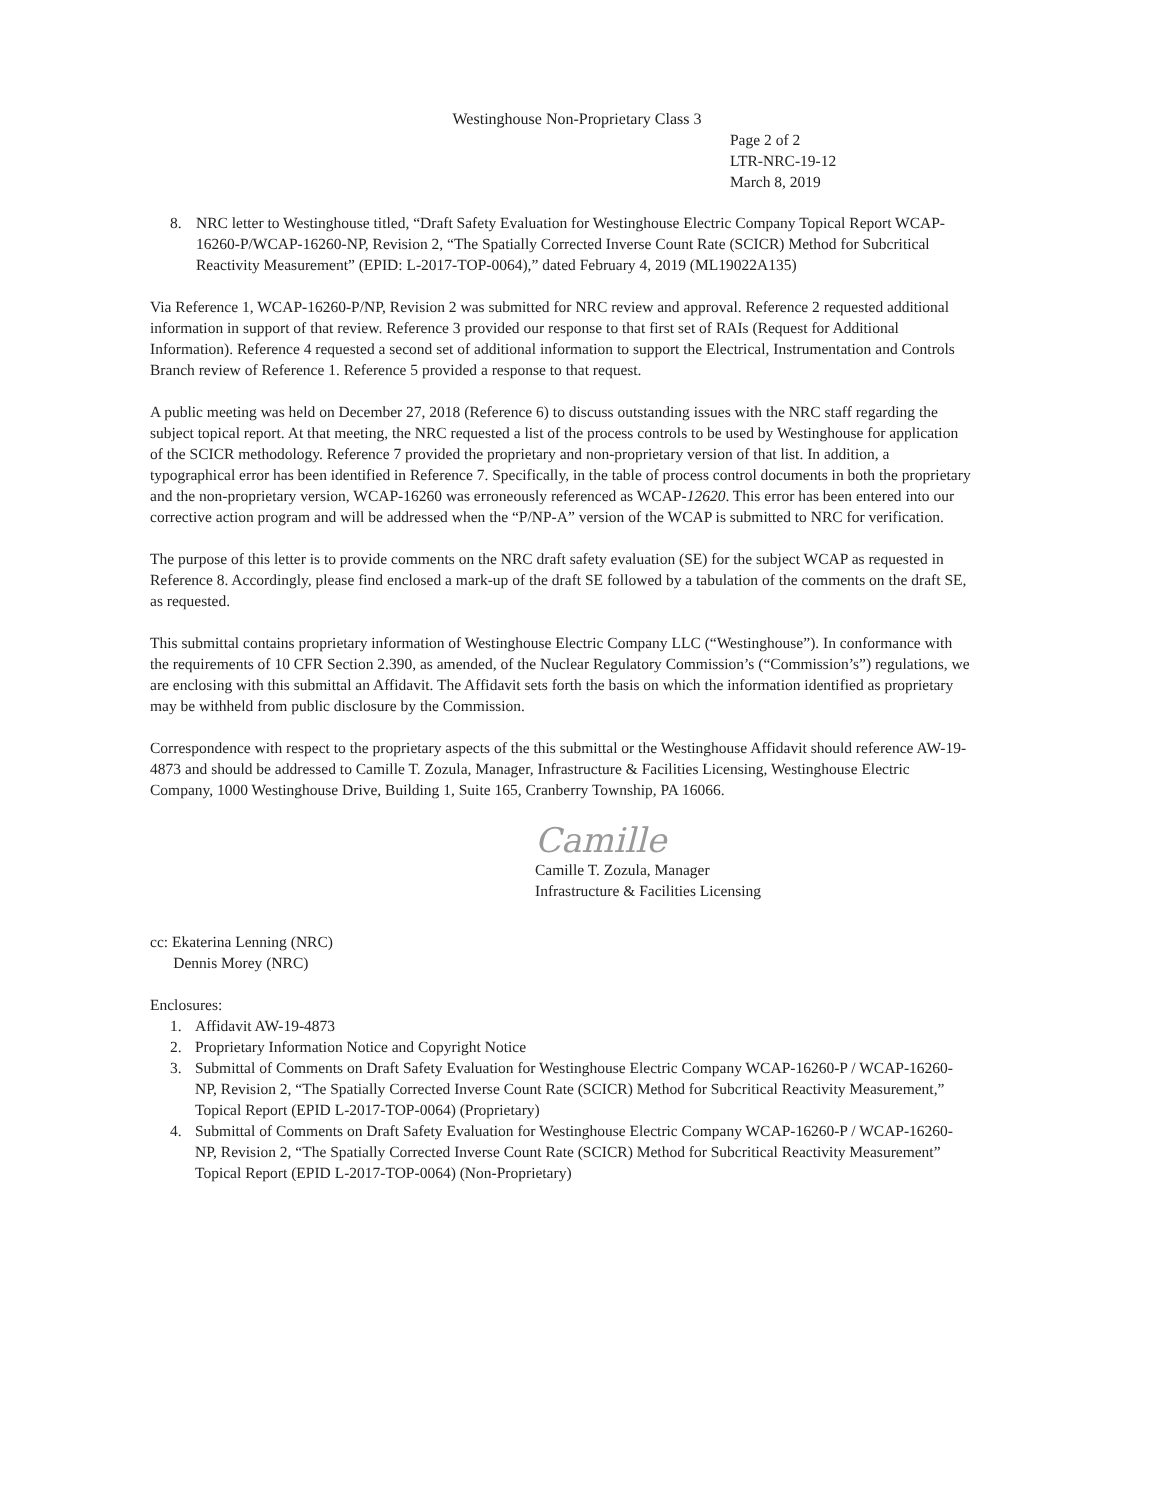Westinghouse Non-Proprietary Class 3
Page 2 of 2
LTR-NRC-19-12
March 8, 2019
8. NRC letter to Westinghouse titled, “Draft Safety Evaluation for Westinghouse Electric Company Topical Report WCAP-16260-P/WCAP-16260-NP, Revision 2, “The Spatially Corrected Inverse Count Rate (SCICR) Method for Subcritical Reactivity Measurement” (EPID: L-2017-TOP-0064),” dated February 4, 2019 (ML19022A135)
Via Reference 1, WCAP-16260-P/NP, Revision 2 was submitted for NRC review and approval. Reference 2 requested additional information in support of that review. Reference 3 provided our response to that first set of RAIs (Request for Additional Information). Reference 4 requested a second set of additional information to support the Electrical, Instrumentation and Controls Branch review of Reference 1. Reference 5 provided a response to that request.
A public meeting was held on December 27, 2018 (Reference 6) to discuss outstanding issues with the NRC staff regarding the subject topical report. At that meeting, the NRC requested a list of the process controls to be used by Westinghouse for application of the SCICR methodology. Reference 7 provided the proprietary and non-proprietary version of that list. In addition, a typographical error has been identified in Reference 7. Specifically, in the table of process control documents in both the proprietary and the non-proprietary version, WCAP-16260 was erroneously referenced as WCAP-12620. This error has been entered into our corrective action program and will be addressed when the “P/NP-A” version of the WCAP is submitted to NRC for verification.
The purpose of this letter is to provide comments on the NRC draft safety evaluation (SE) for the subject WCAP as requested in Reference 8. Accordingly, please find enclosed a mark-up of the draft SE followed by a tabulation of the comments on the draft SE, as requested.
This submittal contains proprietary information of Westinghouse Electric Company LLC (“Westinghouse”). In conformance with the requirements of 10 CFR Section 2.390, as amended, of the Nuclear Regulatory Commission’s (“Commission’s”) regulations, we are enclosing with this submittal an Affidavit. The Affidavit sets forth the basis on which the information identified as proprietary may be withheld from public disclosure by the Commission.
Correspondence with respect to the proprietary aspects of the this submittal or the Westinghouse Affidavit should reference AW-19-4873 and should be addressed to Camille T. Zozula, Manager, Infrastructure & Facilities Licensing, Westinghouse Electric Company, 1000 Westinghouse Drive, Building 1, Suite 165, Cranberry Township, PA 16066.
Camille
Camille T. Zozula, Manager
Infrastructure & Facilities Licensing
cc: Ekaterina Lenning (NRC)
Dennis Morey (NRC)
Enclosures:
1. Affidavit AW-19-4873
2. Proprietary Information Notice and Copyright Notice
3. Submittal of Comments on Draft Safety Evaluation for Westinghouse Electric Company WCAP-16260-P / WCAP-16260-NP, Revision 2, “The Spatially Corrected Inverse Count Rate (SCICR) Method for Subcritical Reactivity Measurement,” Topical Report (EPID L-2017-TOP-0064) (Proprietary)
4. Submittal of Comments on Draft Safety Evaluation for Westinghouse Electric Company WCAP-16260-P / WCAP-16260-NP, Revision 2, “The Spatially Corrected Inverse Count Rate (SCICR) Method for Subcritical Reactivity Measurement” Topical Report (EPID L-2017-TOP-0064) (Non-Proprietary)